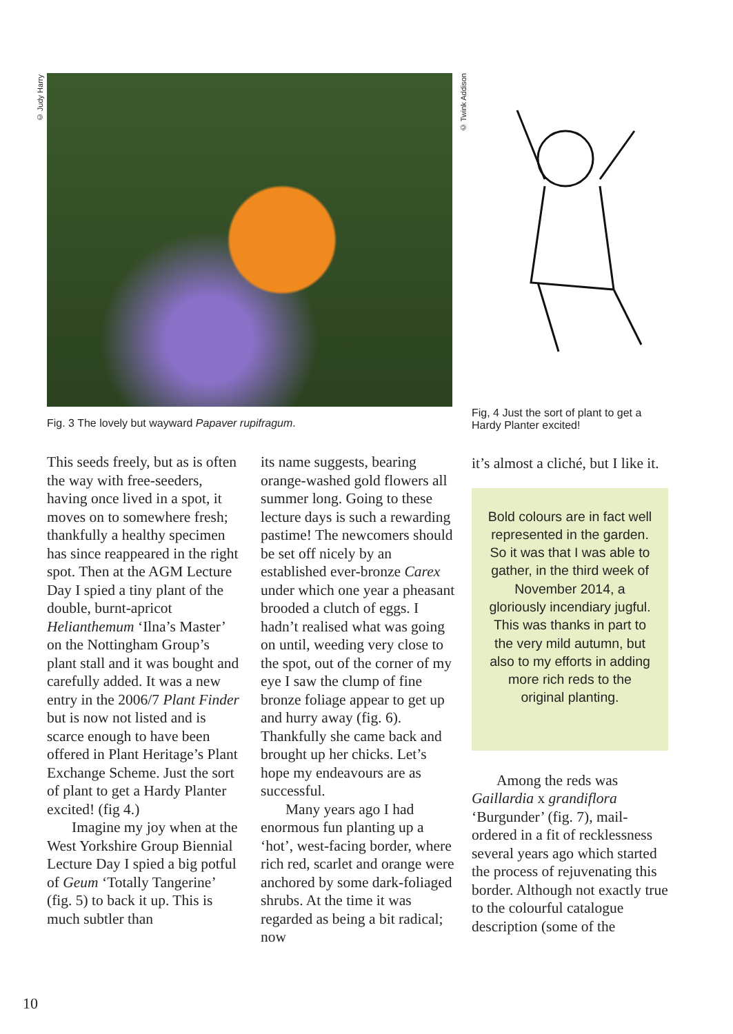© Judy Harry
© Twink Addison
Fig. 3 The lovely but wayward Papaver rupifragum.
Fig, 4 Just the sort of plant to get a Hardy Planter excited!
This seeds freely, but as is often the way with free-seeders, having once lived in a spot, it moves on to somewhere fresh; thankfully a healthy specimen has since reappeared in the right spot. Then at the AGM Lecture Day I spied a tiny plant of the double, burnt-apricot Helianthemum ‘Ilna’s Master’ on the Nottingham Group’s plant stall and it was bought and carefully added. It was a new entry in the 2006/7 Plant Finder but is now not listed and is scarce enough to have been offered in Plant Heritage’s Plant Exchange Scheme. Just the sort of plant to get a Hardy Planter excited! (fig 4.)
Imagine my joy when at the West Yorkshire Group Biennial Lecture Day I spied a big potful of Geum ‘Totally Tangerine’ (fig. 5) to back it up. This is much subtler than
its name suggests, bearing orange-washed gold flowers all summer long. Going to these lecture days is such a rewarding pastime! The newcomers should be set off nicely by an established ever-bronze Carex under which one year a pheasant brooded a clutch of eggs. I hadn’t realised what was going on until, weeding very close to the spot, out of the corner of my eye I saw the clump of fine bronze foliage appear to get up and hurry away (fig. 6). Thankfully she came back and brought up her chicks. Let’s hope my endeavours are as successful.
Many years ago I had enormous fun planting up a ‘hot’, west-facing border, where rich red, scarlet and orange were anchored by some dark-foliaged shrubs. At the time it was regarded as being a bit radical; now
it’s almost a cliché, but I like it.
Bold colours are in fact well represented in the garden. So it was that I was able to gather, in the third week of November 2014, a gloriously incendiary jugful. This was thanks in part to the very mild autumn, but also to my efforts in adding more rich reds to the original planting.
Among the reds was Gaillardia x grandiflora ‘Burgunder’ (fig. 7), mail-ordered in a fit of recklessness several years ago which started the process of rejuvenating this border. Although not exactly true to the colourful catalogue description (some of the
10